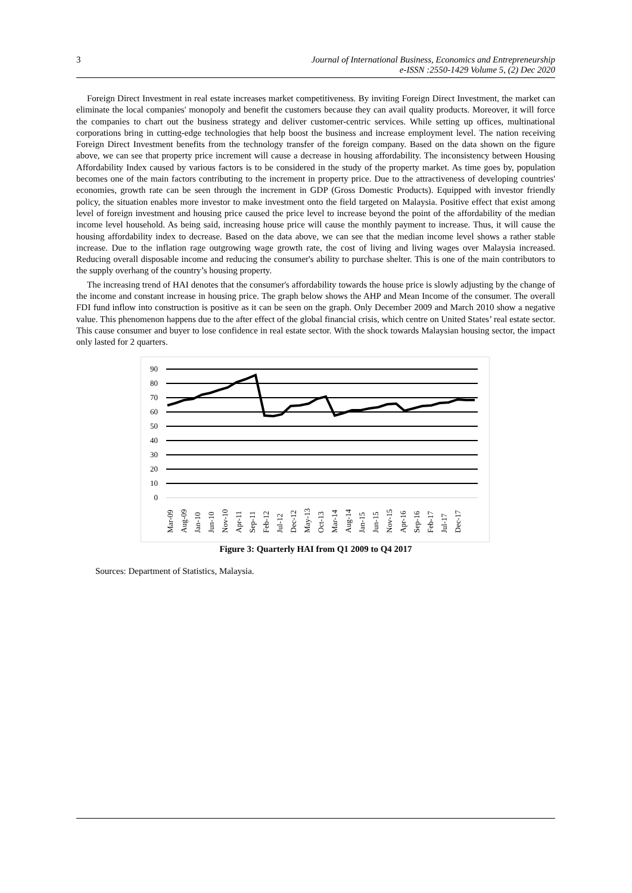3 Journal of International Business, Economics and Entrepreneurship
e-ISSN :2550-1429 Volume 5, (2) Dec 2020
Foreign Direct Investment in real estate increases market competitiveness. By inviting Foreign Direct Investment, the market can eliminate the local companies' monopoly and benefit the customers because they can avail quality products. Moreover, it will force the companies to chart out the business strategy and deliver customer-centric services. While setting up offices, multinational corporations bring in cutting-edge technologies that help boost the business and increase employment level. The nation receiving Foreign Direct Investment benefits from the technology transfer of the foreign company. Based on the data shown on the figure above, we can see that property price increment will cause a decrease in housing affordability. The inconsistency between Housing Affordability Index caused by various factors is to be considered in the study of the property market. As time goes by, population becomes one of the main factors contributing to the increment in property price. Due to the attractiveness of developing countries' economies, growth rate can be seen through the increment in GDP (Gross Domestic Products). Equipped with investor friendly policy, the situation enables more investor to make investment onto the field targeted on Malaysia. Positive effect that exist among level of foreign investment and housing price caused the price level to increase beyond the point of the affordability of the median income level household. As being said, increasing house price will cause the monthly payment to increase. Thus, it will cause the housing affordability index to decrease. Based on the data above, we can see that the median income level shows a rather stable increase. Due to the inflation rage outgrowing wage growth rate, the cost of living and living wages over Malaysia increased. Reducing overall disposable income and reducing the consumer's ability to purchase shelter. This is one of the main contributors to the supply overhang of the country’s housing property.
The increasing trend of HAI denotes that the consumer's affordability towards the house price is slowly adjusting by the change of the income and constant increase in housing price. The graph below shows the AHP and Mean Income of the consumer. The overall FDI fund inflow into construction is positive as it can be seen on the graph. Only December 2009 and March 2010 show a negative value. This phenomenon happens due to the after effect of the global financial crisis, which centre on United States’ real estate sector. This cause consumer and buyer to lose confidence in real estate sector. With the shock towards Malaysian housing sector, the impact only lasted for 2 quarters.
90
80
70
60
50
40
30
20
10
0
Mar-09
Aug-09
Jan-10
Jun-10
Nov-10
Apr-11
Sep-11
Feb-12
Jul-12
Dec-12
May-13
Oct-13
Mar-14
Aug-14
Jan-15
Jun-15
Nov-15
Apr-16
Sep-16
Feb-17
Jul-17
Dec-17
Figure 3: Quarterly HAI from Q1 2009 to Q4 2017
Sources: Department of Statistics, Malaysia.